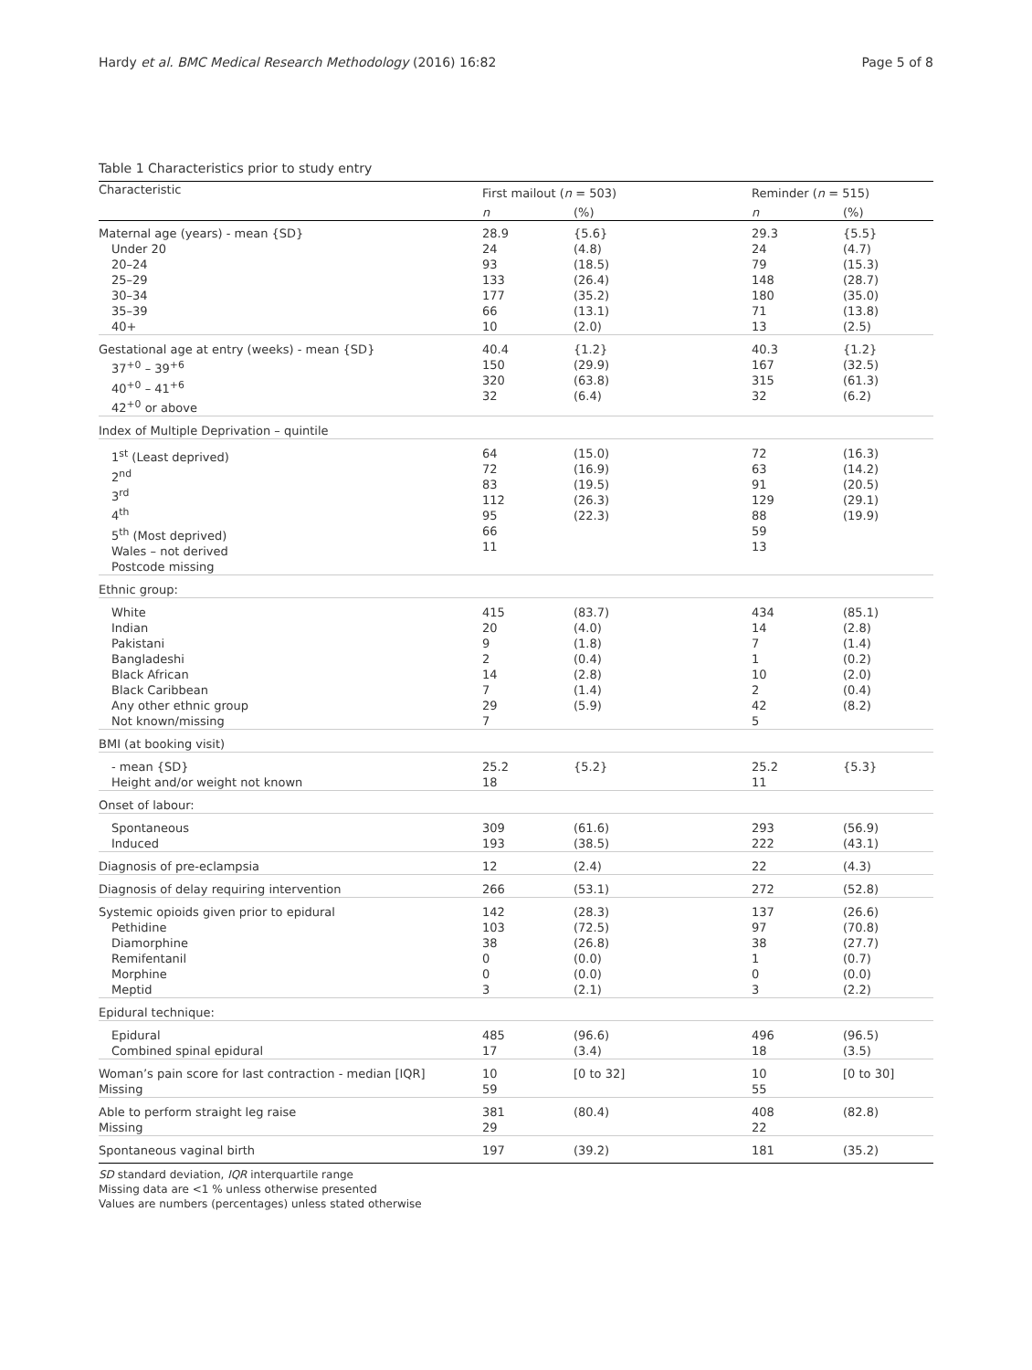Hardy et al. BMC Medical Research Methodology (2016) 16:82 Page 5 of 8
Table 1 Characteristics prior to study entry
| Characteristic | First mailout ( n = 503) | | Reminder ( n = 515) | |
| --- | --- | --- | --- | --- |
| | n | (%) | n | (%) |
| Maternal age (years) - mean {SD} Under 20 20–24 25–29 30–34 35–39 40+ | 28.9 24 93 133 177 66 10 | {5.6} (4.8) (18.5) (26.4) (35.2) (13.1) (2.0) | 29.3 24 79 148 180 71 13 | {5.5} (4.7) (15.3) (28.7) (35.0) (13.8) (2.5) |
| Gestational age at entry (weeks) - mean {SD} 37<sup>+0</sup> – 39<sup>+6</sup> 40<sup>+0</sup> – 41<sup>+6</sup> 42<sup>+0</sup> or above | 40.4 150 320 32 | {1.2} (29.9) (63.8) (6.4) | 40.3 167 315 32 | {1.2} (32.5) (61.3) (6.2) |
| Index of Multiple Deprivation – quintile | | | | |
| 1<sup>st</sup> (Least deprived) 2<sup>nd</sup> 3<sup>rd</sup> 4<sup>th</sup> 5<sup>th</sup> (Most deprived) Wales – not derived Postcode missing | 64 72 83 112 95 66 11 | (15.0) (16.9) (19.5) (26.3) (22.3) | 72 63 91 129 88 59 13 | (16.3) (14.2) (20.5) (29.1) (19.9) |
| Ethnic group: | | | | |
| White Indian Pakistani Bangladeshi Black African Black Caribbean Any other ethnic group Not known/missing | 415 20 9 2 14 7 29 7 | (83.7) (4.0) (1.8) (0.4) (2.8) (1.4) (5.9) | 434 14 7 1 10 2 42 5 | (85.1) (2.8) (1.4) (0.2) (2.0) (0.4) (8.2) |
| BMI (at booking visit) | | | | |
| - mean {SD} Height and/or weight not known | 25.2 18 | {5.2} | 25.2 11 | {5.3} |
| Onset of labour: | | | | |
| Spontaneous Induced | 309 193 | (61.6) (38.5) | 293 222 | (56.9) (43.1) |
| Diagnosis of pre-eclampsia | 12 | (2.4) | 22 | (4.3) |
| Diagnosis of delay requiring intervention | 266 | (53.1) | 272 | (52.8) |
| Systemic opioids given prior to epidural Pethidine Diamorphine Remifentanil Morphine Meptid | 142 103 38 0 0 3 | (28.3) (72.5) (26.8) (0.0) (0.0) (2.1) | 137 97 38 1 0 3 | (26.6) (70.8) (27.7) (0.7) (0.0) (2.2) |
| Epidural technique: | | | | |
| Epidural Combined spinal epidural | 485 17 | (96.6) (3.4) | 496 18 | (96.5) (3.5) |
| Woman’s pain score for last contraction - median [IQR] Missing | 10 59 | [0 to 32] | 10 55 | [0 to 30] |
| Able to perform straight leg raise Missing | 381 29 | (80.4) | 408 22 | (82.8) |
| Spontaneous vaginal birth | 197 | (39.2) | 181 | (35.2) |
SD standard deviation, IQR interquartile range
Missing data are <1 % unless otherwise presented
Values are numbers (percentages) unless stated otherwise